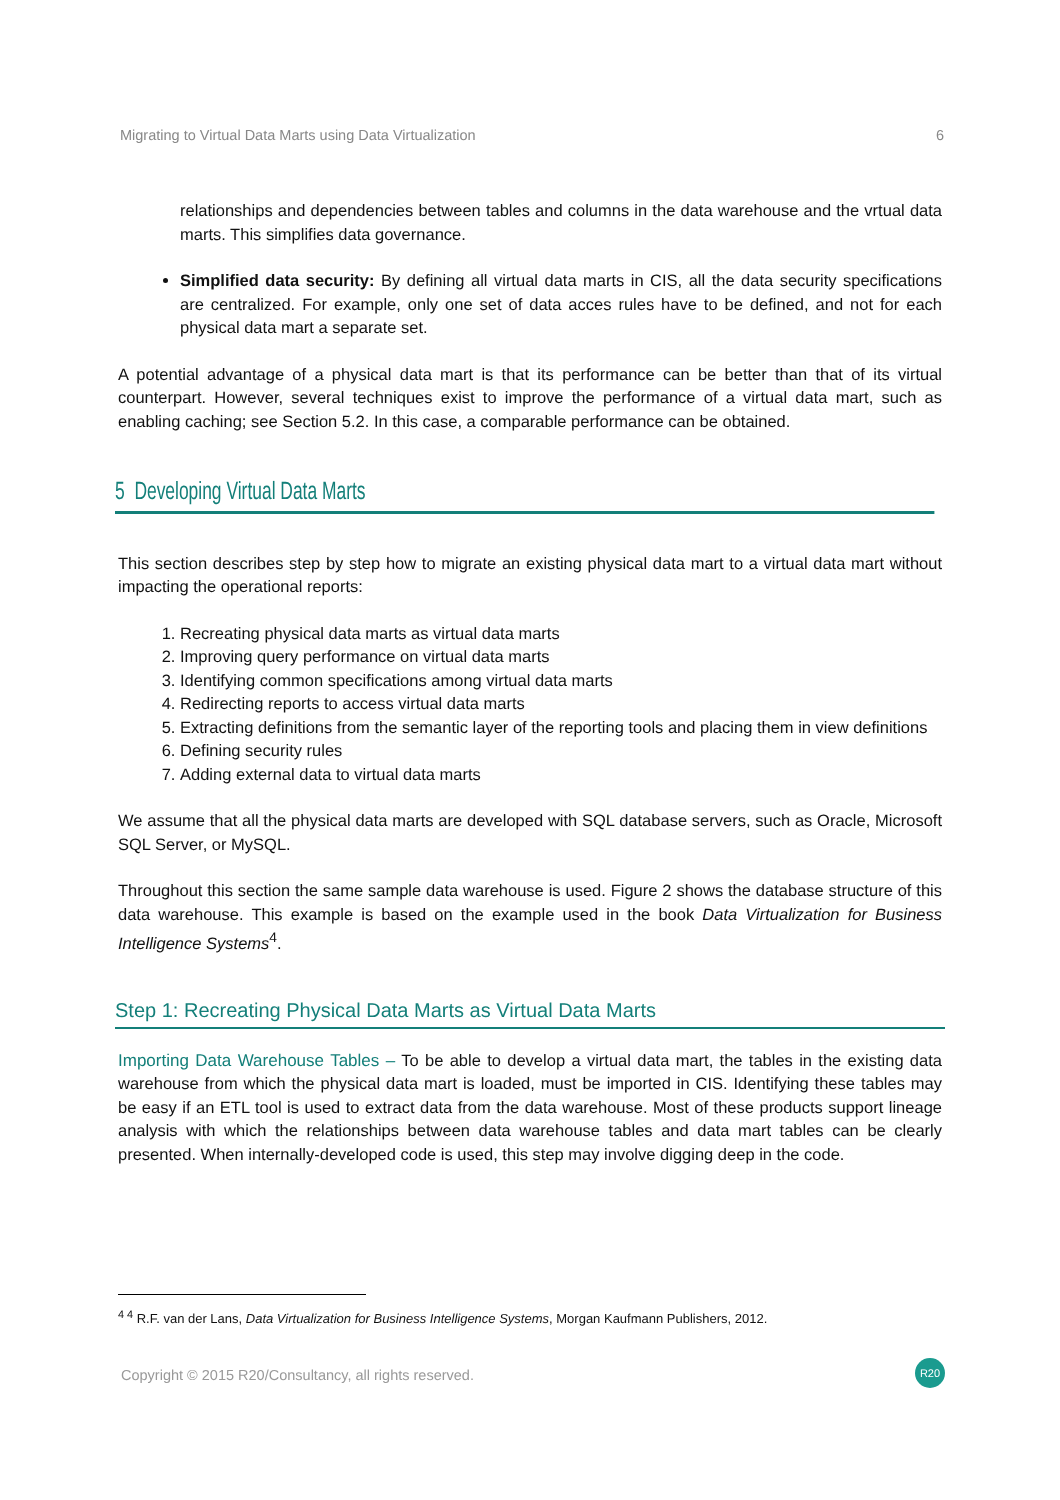Migrating to Virtual Data Marts using Data Virtualization 6
relationships and dependencies between tables and columns in the data warehouse and the vrtual data marts. This simplifies data governance.
Simplified data security: By defining all virtual data marts in CIS, all the data security specifications are centralized. For example, only one set of data acces rules have to be defined, and not for each physical data mart a separate set.
A potential advantage of a physical data mart is that its performance can be better than that of its virtual counterpart. However, several techniques exist to improve the performance of a virtual data mart, such as enabling caching; see Section 5.2. In this case, a comparable performance can be obtained.
5 Developing Virtual Data Marts
This section describes step by step how to migrate an existing physical data mart to a virtual data mart without impacting the operational reports:
1. Recreating physical data marts as virtual data marts
2. Improving query performance on virtual data marts
3. Identifying common specifications among virtual data marts
4. Redirecting reports to access virtual data marts
5. Extracting definitions from the semantic layer of the reporting tools and placing them in view definitions
6. Defining security rules
7. Adding external data to virtual data marts
We assume that all the physical data marts are developed with SQL database servers, such as Oracle, Microsoft SQL Server, or MySQL.
Throughout this section the same sample data warehouse is used. Figure 2 shows the database structure of this data warehouse. This example is based on the example used in the book Data Virtualization for Business Intelligence Systems<sup>4</sup>.
Step 1: Recreating Physical Data Marts as Virtual Data Marts
Importing Data Warehouse Tables – To be able to develop a virtual data mart, the tables in the existing data warehouse from which the physical data mart is loaded, must be imported in CIS. Identifying these tables may be easy if an ETL tool is used to extract data from the data warehouse. Most of these products support lineage analysis with which the relationships between data warehouse tables and data mart tables can be clearly presented. When internally-developed code is used, this step may involve digging deep in the code.
<sup>4 4</sup> R.F. van der Lans, Data Virtualization for Business Intelligence Systems, Morgan Kaufmann Publishers, 2012.
Copyright © 2015 R20/Consultancy, all rights reserved. R20